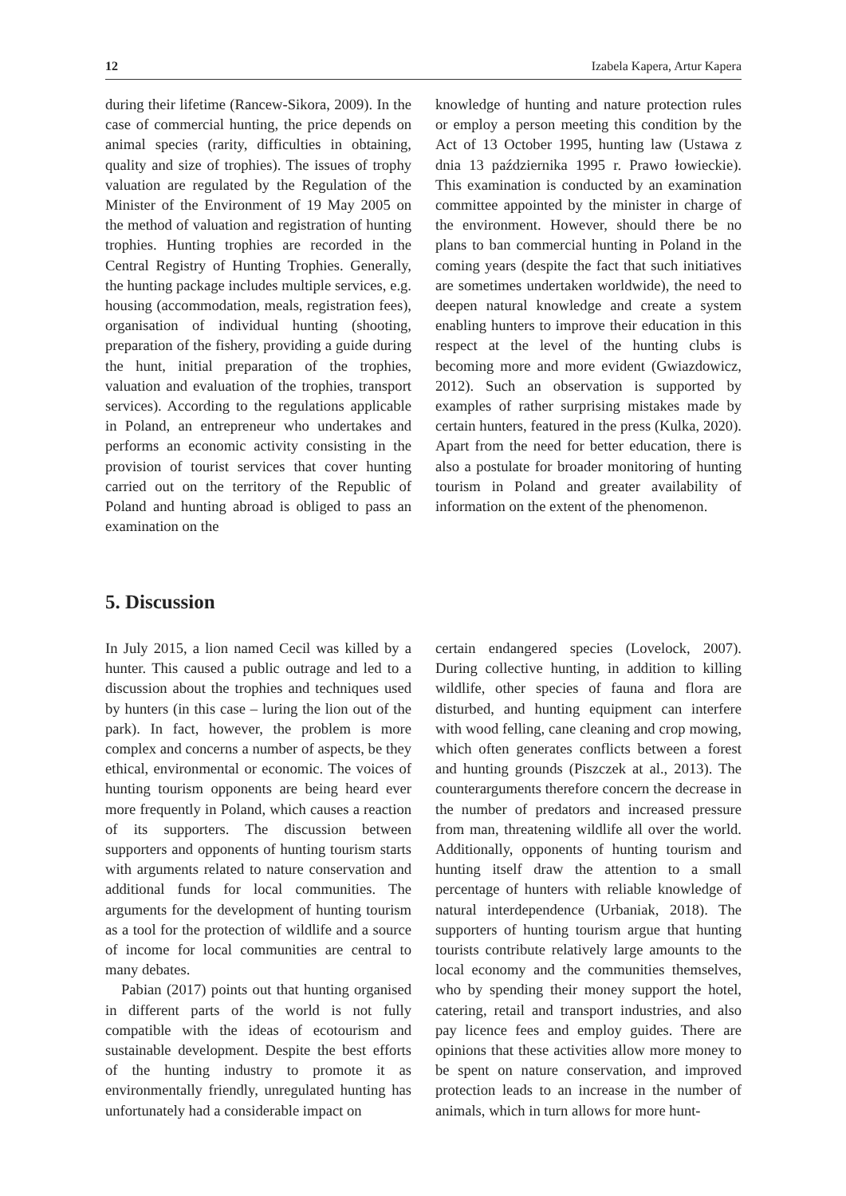12 Izabela Kapera, Artur Kapera
during their lifetime (Rancew-Sikora, 2009). In the case of commercial hunting, the price depends on animal species (rarity, difficulties in obtaining, quality and size of trophies). The issues of trophy valuation are regulated by the Regulation of the Minister of the Environment of 19 May 2005 on the method of valuation and registration of hunting trophies. Hunting trophies are recorded in the Central Registry of Hunting Trophies. Generally, the hunting package includes multiple services, e.g. housing (accommodation, meals, registration fees), organisation of individual hunting (shooting, preparation of the fishery, providing a guide during the hunt, initial preparation of the trophies, valuation and evaluation of the trophies, transport services). According to the regulations applicable in Poland, an entrepreneur who undertakes and performs an economic activity consisting in the provision of tourist services that cover hunting carried out on the territory of the Republic of Poland and hunting abroad is obliged to pass an examination on the
knowledge of hunting and nature protection rules or employ a person meeting this condition by the Act of 13 October 1995, hunting law (Ustawa z dnia 13 października 1995 r. Prawo łowieckie). This examination is conducted by an examination committee appointed by the minister in charge of the environment. However, should there be no plans to ban commercial hunting in Poland in the coming years (despite the fact that such initiatives are sometimes undertaken worldwide), the need to deepen natural knowledge and create a system enabling hunters to improve their education in this respect at the level of the hunting clubs is becoming more and more evident (Gwiazdowicz, 2012). Such an observation is supported by examples of rather surprising mistakes made by certain hunters, featured in the press (Kulka, 2020). Apart from the need for better education, there is also a postulate for broader monitoring of hunting tourism in Poland and greater availability of information on the extent of the phenomenon.
5. Discussion
In July 2015, a lion named Cecil was killed by a hunter. This caused a public outrage and led to a discussion about the trophies and techniques used by hunters (in this case – luring the lion out of the park). In fact, however, the problem is more complex and concerns a number of aspects, be they ethical, environmental or economic. The voices of hunting tourism opponents are being heard ever more frequently in Poland, which causes a reaction of its supporters. The discussion between supporters and opponents of hunting tourism starts with arguments related to nature conservation and additional funds for local communities. The arguments for the development of hunting tourism as a tool for the protection of wildlife and a source of income for local communities are central to many debates.
Pabian (2017) points out that hunting organised in different parts of the world is not fully compatible with the ideas of ecotourism and sustainable development. Despite the best efforts of the hunting industry to promote it as environmentally friendly, unregulated hunting has unfortunately had a considerable impact on
certain endangered species (Lovelock, 2007). During collective hunting, in addition to killing wildlife, other species of fauna and flora are disturbed, and hunting equipment can interfere with wood felling, cane cleaning and crop mowing, which often generates conflicts between a forest and hunting grounds (Piszczek at al., 2013). The counterarguments therefore concern the decrease in the number of predators and increased pressure from man, threatening wildlife all over the world. Additionally, opponents of hunting tourism and hunting itself draw the attention to a small percentage of hunters with reliable knowledge of natural interdependence (Urbaniak, 2018). The supporters of hunting tourism argue that hunting tourists contribute relatively large amounts to the local economy and the communities themselves, who by spending their money support the hotel, catering, retail and transport industries, and also pay licence fees and employ guides. There are opinions that these activities allow more money to be spent on nature conservation, and improved protection leads to an increase in the number of animals, which in turn allows for more hunt-